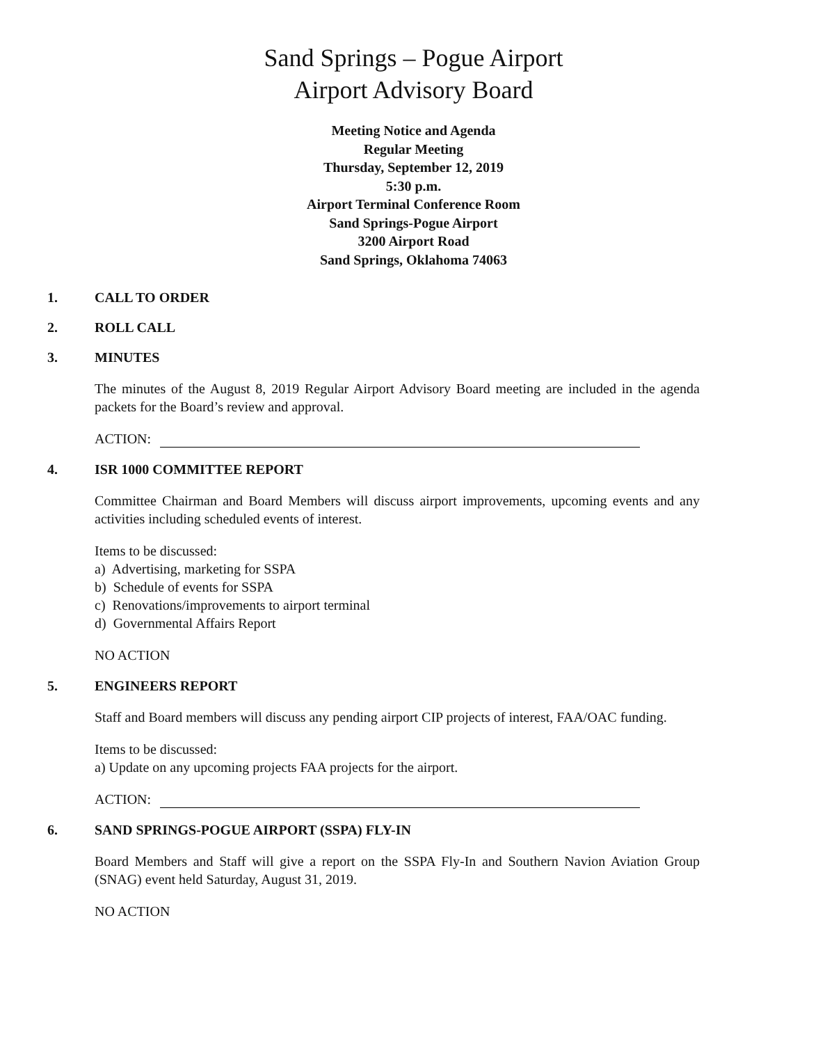Sand Springs – Pogue Airport
Airport Advisory Board
Meeting Notice and Agenda
Regular Meeting
Thursday, September 12, 2019
5:30 p.m.
Airport Terminal Conference Room
Sand Springs-Pogue Airport
3200 Airport Road
Sand Springs, Oklahoma 74063
1. CALL TO ORDER
2. ROLL CALL
3. MINUTES
The minutes of the August 8, 2019 Regular Airport Advisory Board meeting are included in the agenda packets for the Board’s review and approval.
ACTION:
4. ISR 1000 COMMITTEE REPORT
Committee Chairman and Board Members will discuss airport improvements, upcoming events and any activities including scheduled events of interest.
Items to be discussed:
a) Advertising, marketing for SSPA
b) Schedule of events for SSPA
c) Renovations/improvements to airport terminal
d) Governmental Affairs Report
NO ACTION
5. ENGINEERS REPORT
Staff and Board members will discuss any pending airport CIP projects of interest, FAA/OAC funding.
Items to be discussed:
a) Update on any upcoming projects FAA projects for the airport.
ACTION:
6. SAND SPRINGS-POGUE AIRPORT (SSPA) FLY-IN
Board Members and Staff will give a report on the SSPA Fly-In and Southern Navion Aviation Group (SNAG) event held Saturday, August 31, 2019.
NO ACTION